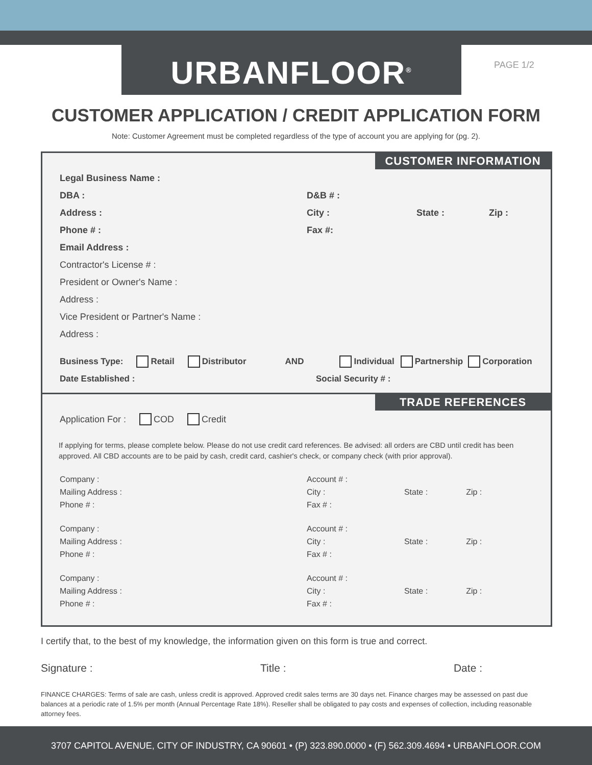URBANFLOOR<sup>®</sup> PAGE 1/2
CUSTOMER APPLICATION / CREDIT APPLICATION FORM
Note: Customer Agreement must be completed regardless of the type of account you are applying for (pg. 2).
CUSTOMER INFORMATION
Legal Business Name :
DBA : D&B # :
Address : City : State : Zip :
Phone # : Fax #:
Email Address :
Contractor's License # :
President or Owner's Name :
Address :
Vice President or Partner's Name :
Address :
Business Type: Retail Distributor AND Individual Partnership Corporation
Date Established : Social Security # :
TRADE REFERENCES
Application For : COD Credit
If applying for terms, please complete below. Please do not use credit card references. Be advised: all orders are CBD until credit has been approved. All CBD accounts are to be paid by cash, credit card, cashier's check, or company check (with prior approval).
Company :
Mailing Address :
Phone # :
Account # :
City : State : Zip :
Fax # :
Company :
Mailing Address :
Phone # :
Account # :
City : State : Zip :
Fax # :
Company :
Mailing Address :
Phone # :
Account # :
City : State : Zip :
Fax # :
I certify that, to the best of my knowledge, the information given on this form is true and correct.
Signature : Title : Date :
FINANCE CHARGES: Terms of sale are cash, unless credit is approved. Approved credit sales terms are 30 days net. Finance charges may be assessed on past due balances at a periodic rate of 1.5% per month (Annual Percentage Rate 18%). Reseller shall be obligated to pay costs and expenses of collection, including reasonable attorney fees.
3707 CAPITOL AVENUE, CITY OF INDUSTRY, CA 90601 • (P) 323.890.0000 • (F) 562.309.4694 • URBANFLOOR.COM